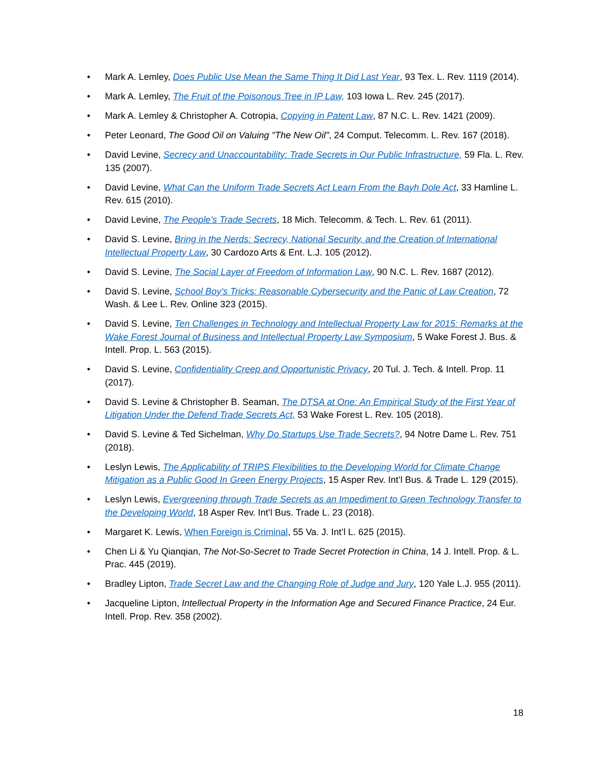• Mark A. Lemley, Does Public Use Mean the Same Thing It Did Last Year, 93 Tex. L. Rev. 1119 (2014).
• Mark A. Lemley, The Fruit of the Poisonous Tree in IP Law, 103 Iowa L. Rev. 245 (2017).
• Mark A. Lemley & Christopher A. Cotropia, Copying in Patent Law, 87 N.C. L. Rev. 1421 (2009).
• Peter Leonard, The Good Oil on Valuing "The New Oil", 24 Comput. Telecomm. L. Rev. 167 (2018).
• David Levine, Secrecy and Unaccountability: Trade Secrets in Our Public Infrastructure, 59 Fla. L. Rev. 135 (2007).
• David Levine, What Can the Uniform Trade Secrets Act Learn From the Bayh Dole Act, 33 Hamline L. Rev. 615 (2010).
• David Levine, The People’s Trade Secrets, 18 Mich. Telecomm. & Tech. L. Rev. 61 (2011).
• David S. Levine, Bring in the Nerds: Secrecy, National Security, and the Creation of International Intellectual Property Law, 30 Cardozo Arts & Ent. L.J. 105 (2012).
• David S. Levine, The Social Layer of Freedom of Information Law, 90 N.C. L. Rev. 1687 (2012).
• David S. Levine, School Boy's Tricks: Reasonable Cybersecurity and the Panic of Law Creation, 72 Wash. & Lee L. Rev. Online 323 (2015).
• David S. Levine, Ten Challenges in Technology and Intellectual Property Law for 2015: Remarks at the Wake Forest Journal of Business and Intellectual Property Law Symposium, 5 Wake Forest J. Bus. & Intell. Prop. L. 563 (2015).
• David S. Levine, Confidentiality Creep and Opportunistic Privacy, 20 Tul. J. Tech. & Intell. Prop. 11 (2017).
• David S. Levine & Christopher B. Seaman, The DTSA at One: An Empirical Study of the First Year of Litigation Under the Defend Trade Secrets Act, 53 Wake Forest L. Rev. 105 (2018).
• David S. Levine & Ted Sichelman, Why Do Startups Use Trade Secrets?, 94 Notre Dame L. Rev. 751 (2018).
• Leslyn Lewis, The Applicability of TRIPS Flexibilities to the Developing World for Climate Change Mitigation as a Public Good In Green Energy Projects, 15 Asper Rev. Int’l Bus. & Trade L. 129 (2015).
• Leslyn Lewis, Evergreening through Trade Secrets as an Impediment to Green Technology Transfer to the Developing World, 18 Asper Rev. Int’l Bus. Trade L. 23 (2018).
• Margaret K. Lewis, When Foreign is Criminal, 55 Va. J. Int’l L. 625 (2015).
• Chen Li & Yu Qianqian, The Not-So-Secret to Trade Secret Protection in China, 14 J. Intell. Prop. & L. Prac. 445 (2019).
• Bradley Lipton, Trade Secret Law and the Changing Role of Judge and Jury, 120 Yale L.J. 955 (2011).
• Jacqueline Lipton, Intellectual Property in the Information Age and Secured Finance Practice, 24 Eur. Intell. Prop. Rev. 358 (2002).
18